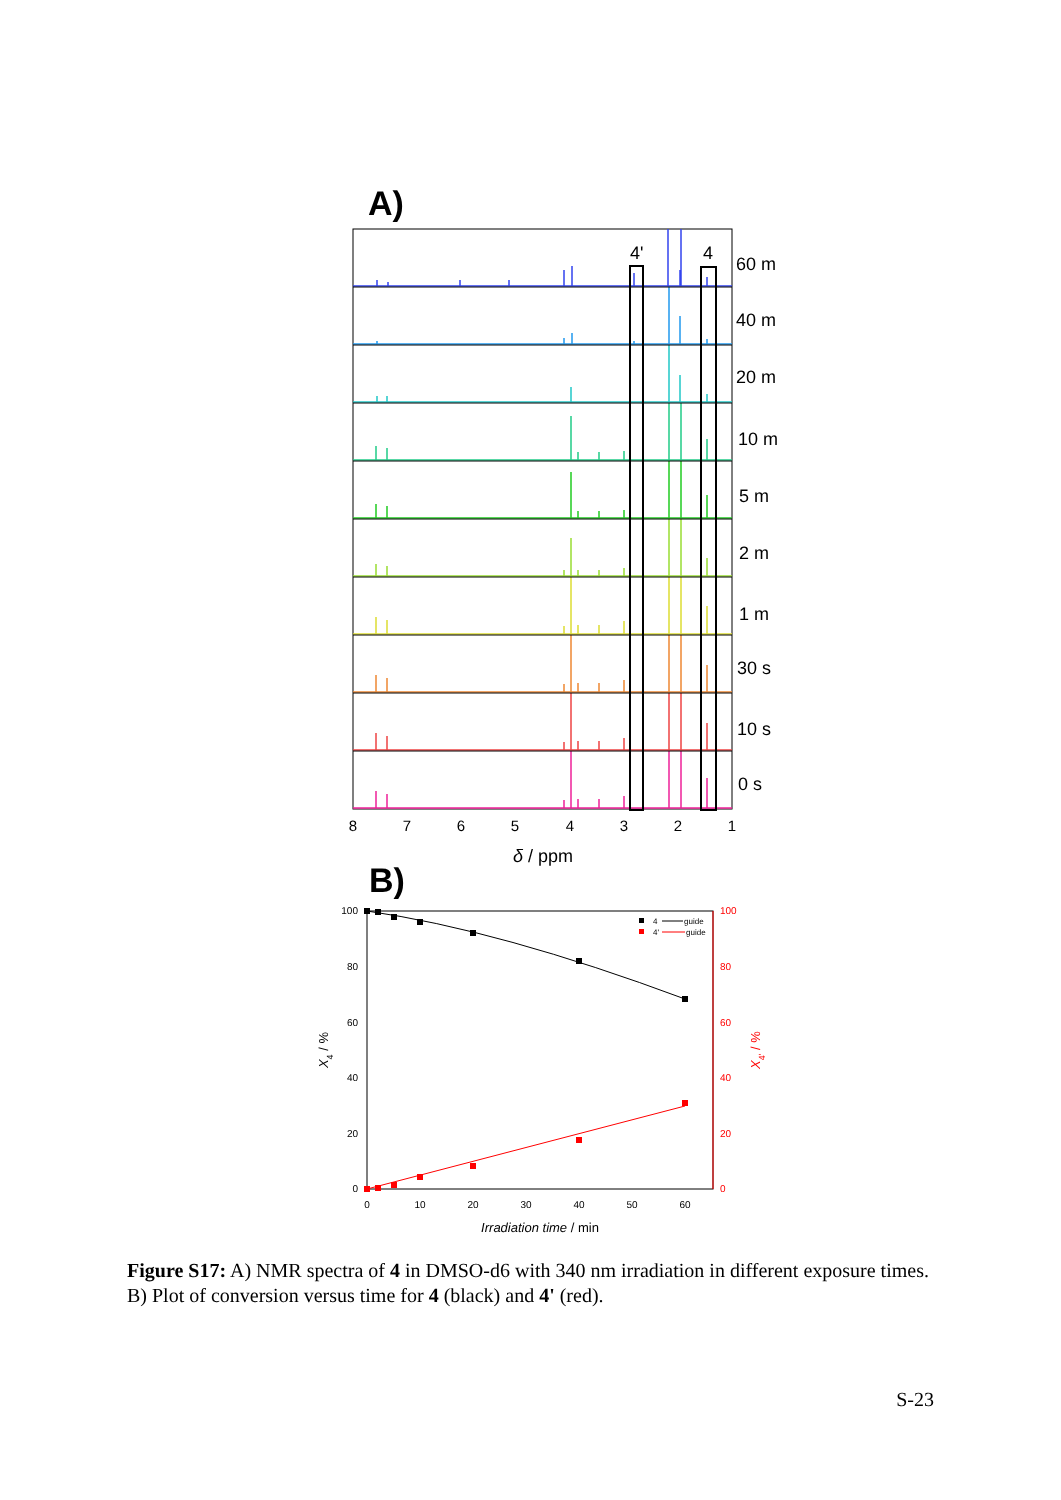A)
4'
4
60 m
40 m
20 m
10 m
5 m
2 m
1 m
30 s
10 s
0 s
8
7
6
5
4
3
2
1
δ / ppm
B)
100
80
60
40
20
0
100
80
60
40
20
0
0
10
20
30
40
50
60
Irradiation time / min
X4 / %
X4' / %
4
guide
4'
guide
Figure S17: A) NMR spectra of 4 in DMSO-d6 with 340 nm irradiation in different exposure times. B) Plot of conversion versus time for 4 (black) and 4' (red).
S-23